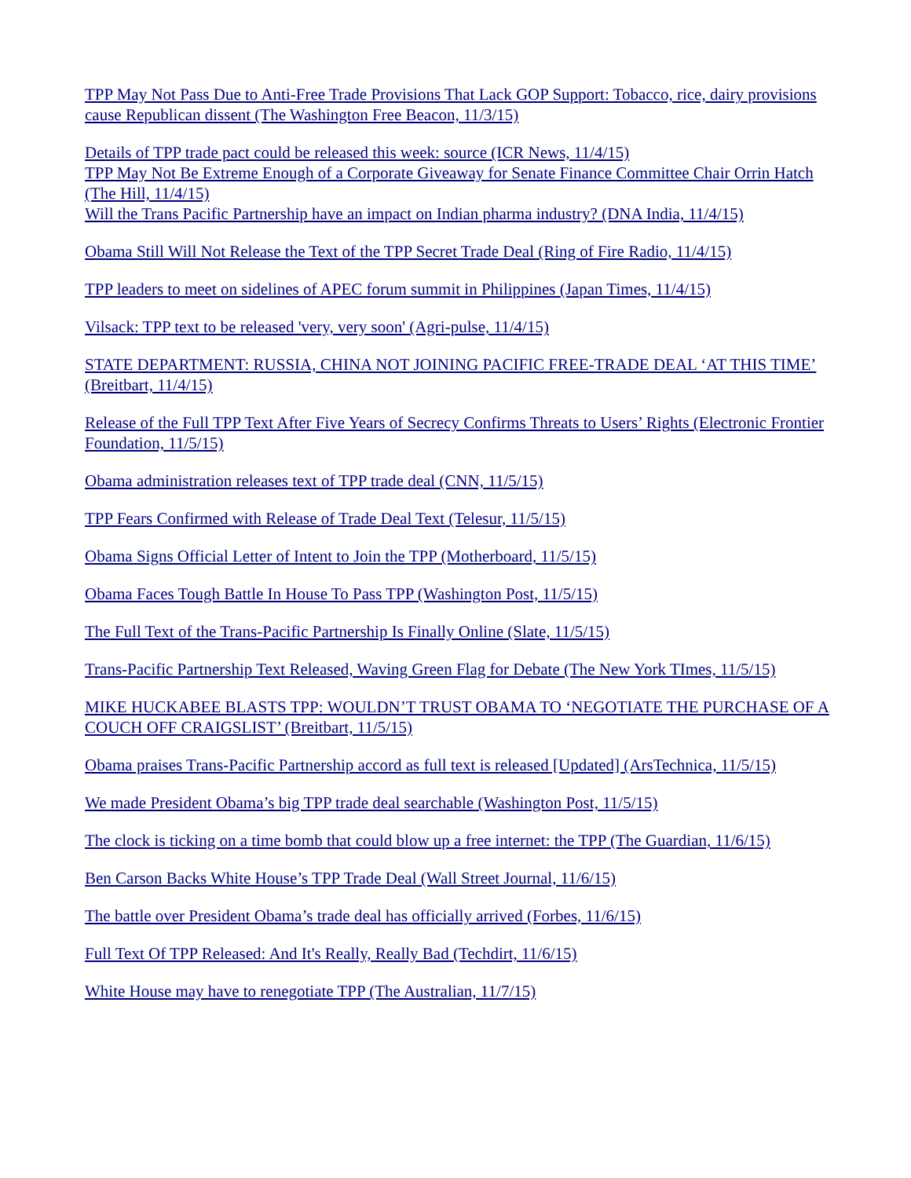TPP May Not Pass Due to Anti-Free Trade Provisions That Lack GOP Support: Tobacco, rice, dairy provisions cause Republican dissent (The Washington Free Beacon, 11/3/15)
Details of TPP trade pact could be released this week: source (ICR News, 11/4/15)
TPP May Not Be Extreme Enough of a Corporate Giveaway for Senate Finance Committee Chair Orrin Hatch (The Hill, 11/4/15)
Will the Trans Pacific Partnership have an impact on Indian pharma industry? (DNA India, 11/4/15)
Obama Still Will Not Release the Text of the TPP Secret Trade Deal (Ring of Fire Radio, 11/4/15)
TPP leaders to meet on sidelines of APEC forum summit in Philippines (Japan Times, 11/4/15)
Vilsack: TPP text to be released 'very, very soon' (Agri-pulse, 11/4/15)
STATE DEPARTMENT: RUSSIA, CHINA NOT JOINING PACIFIC FREE-TRADE DEAL ‘AT THIS TIME’ (Breitbart, 11/4/15)
Release of the Full TPP Text After Five Years of Secrecy Confirms Threats to Users’ Rights (Electronic Frontier Foundation, 11/5/15)
Obama administration releases text of TPP trade deal (CNN, 11/5/15)
TPP Fears Confirmed with Release of Trade Deal Text (Telesur, 11/5/15)
Obama Signs Official Letter of Intent to Join the TPP (Motherboard, 11/5/15)
Obama Faces Tough Battle In House To Pass TPP (Washington Post, 11/5/15)
The Full Text of the Trans-Pacific Partnership Is Finally Online (Slate, 11/5/15)
Trans-Pacific Partnership Text Released, Waving Green Flag for Debate (The New York TImes, 11/5/15)
MIKE HUCKABEE BLASTS TPP: WOULDN’T TRUST OBAMA TO ‘NEGOTIATE THE PURCHASE OF A COUCH OFF CRAIGSLIST’ (Breitbart, 11/5/15)
Obama praises Trans-Pacific Partnership accord as full text is released [Updated] (ArsTechnica, 11/5/15)
We made President Obama’s big TPP trade deal searchable (Washington Post, 11/5/15)
The clock is ticking on a time bomb that could blow up a free internet: the TPP (The Guardian, 11/6/15)
Ben Carson Backs White House’s TPP Trade Deal (Wall Street Journal, 11/6/15)
The battle over President Obama’s trade deal has officially arrived (Forbes, 11/6/15)
Full Text Of TPP Released: And It's Really, Really Bad (Techdirt, 11/6/15)
White House may have to renegotiate TPP (The Australian, 11/7/15)